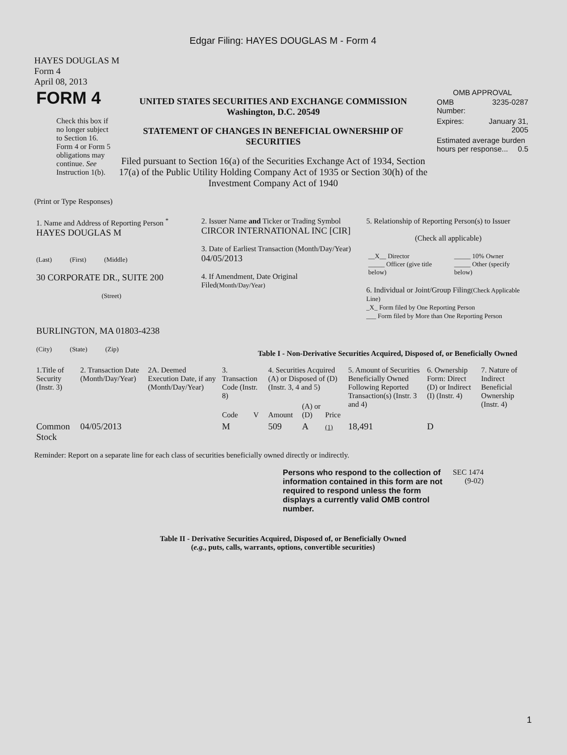Edgar Filing: HAYES DOUGLAS M - Form 4
HAYES DOUGLAS M
Form 4
April 08, 2013
| FORM 4 Check this box if no longer subject to Section 16. Form 4 or Form 5 obligations may continue. See Instruction 1(b). | UNITED STATES SECURITIES AND EXCHANGE COMMISSION Washington, D.C. 20549 STATEMENT OF CHANGES IN BENEFICIAL OWNERSHIP OF SECURITIES Filed pursuant to Section 16(a) of the Securities Exchange Act of 1934, Section 17(a) of the Public Utility Holding Company Act of 1935 or Section 30(h) of the Investment Company Act of 1940 | OMB APPROVAL / OMB Number: / 3235-0287 / / Expires: / January 31, 2005 / / Estimated average burden hours per response... 0.5 / / |
(Print or Type Responses)
| 1. Name and Address of Reporting Person <sup>*</sup> HAYES DOUGLAS M (Last) (First) (Middle) 30 CORPORATE DR., SUITE 200 (Street) BURLINGTON, MA 01803-4238 (City) (State) (Zip) | 2. Issuer Name and Ticker or Trading Symbol CIRCOR INTERNATIONAL INC [CIR] 3. Date of Earliest Transaction (Month/Day/Year) 04/05/2013 4. If Amendment, Date Original Filed (Month/Day/Year) | 5. Relationship of Reporting Person(s) to Issuer (Check all applicable) / __X__ Director _____ Officer (give title below) / _____ 10% Owner _____ Other (specify below) / 6. Individual or Joint/Group Filing (Check Applicable Line) _X_ Form filed by One Reporting Person ___ Form filed by More than One Reporting Person |
Table I - Non-Derivative Securities Acquired, Disposed of, or Beneficially Owned
| 1.Title of Security (Instr. 3) | 2. Transaction Date (Month/Day/Year) | 2A. Deemed Execution Date, if any (Month/Day/Year) | 3. Transaction Code (Instr. 8) | | 4. Securities Acquired (A) or Disposed of (D) (Instr. 3, 4 and 5) | | | 5. Amount of Securities Beneficially Owned Following Reported Transaction(s) (Instr. 3 and 4) | 6. Ownership Form: Direct (D) or Indirect (I) (Instr. 4) | 7. Nature of Indirect Beneficial Ownership (Instr. 4) |
| --- | --- | --- | --- | --- | --- | --- | --- | --- | --- | --- |
| | | | Code | V | Amount | (A) or (D) | Price | | | |
| Common Stock | 04/05/2013 | | M | | 509 | A | (1) | 18,491 | D | |
Reminder: Report on a separate line for each class of securities beneficially owned directly or indirectly.
| Persons who respond to the collection of information contained in this form are not required to respond unless the form displays a currently valid OMB control number. | SEC 1474 (9-02) |
Table II - Derivative Securities Acquired, Disposed of, or Beneficially Owned
(e.g., puts, calls, warrants, options, convertible securities)
1